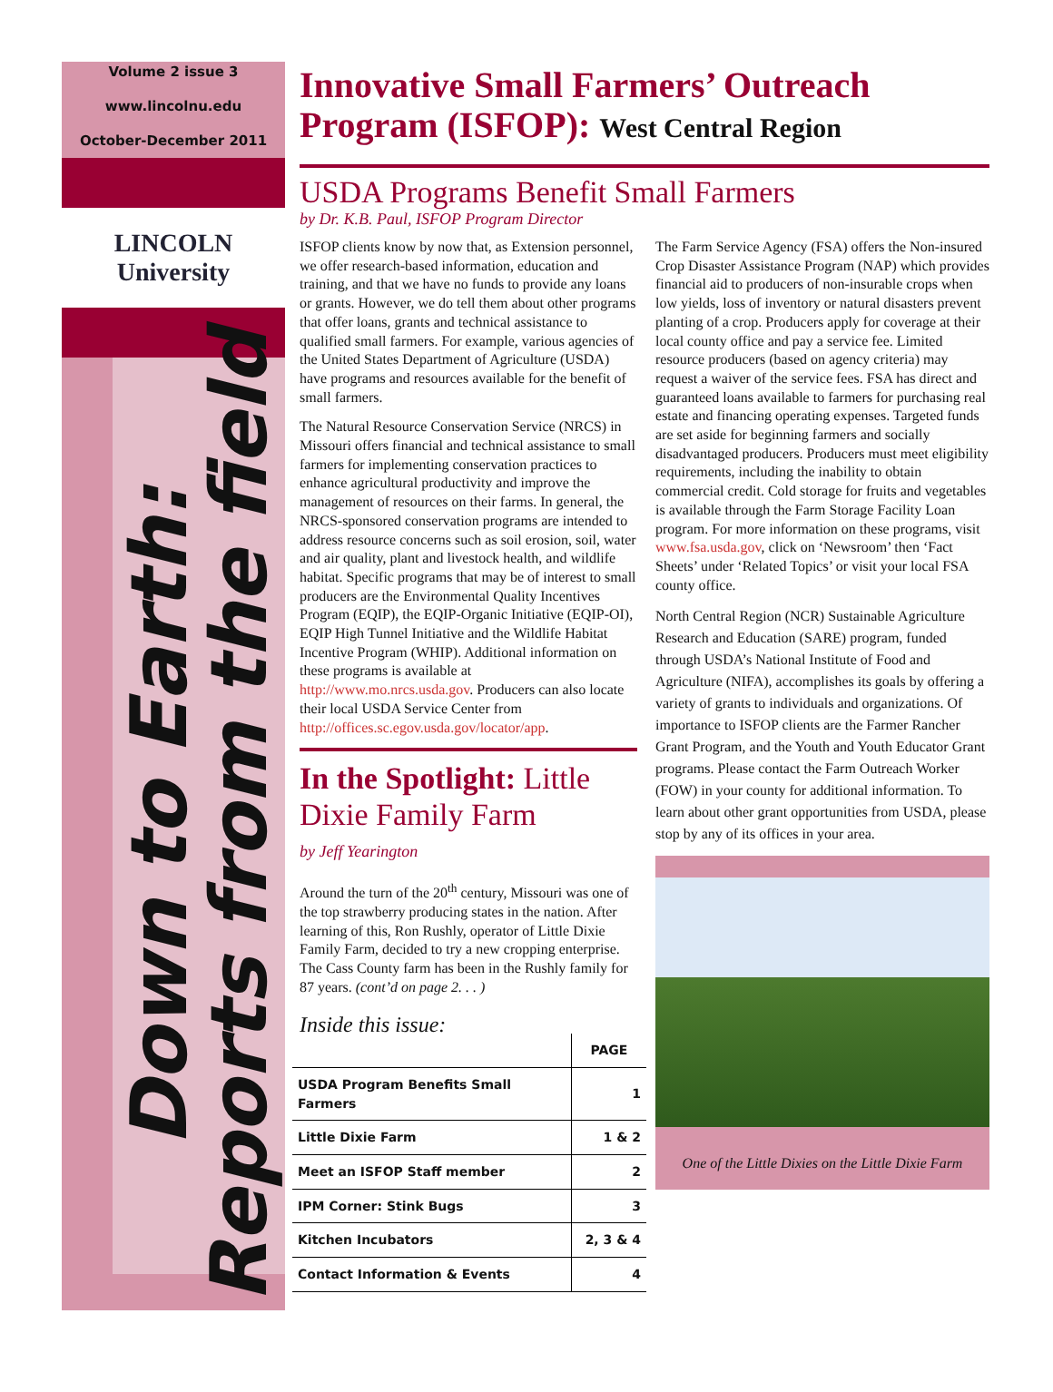Volume 2 issue 3
www.lincolnu.edu
October-December 2011
LINCOLN University
Down to Earth:
Reports from the field
Innovative Small Farmers’ Outreach Program (ISFOP): West Central Region
USDA Programs Benefit Small Farmers
by Dr. K.B. Paul, ISFOP Program Director
ISFOP clients know by now that, as Extension personnel, we offer research-based information, education and training, and that we have no funds to provide any loans or grants. However, we do tell them about other programs that offer loans, grants and technical assistance to qualified small farmers. For example, various agencies of the United States Department of Agriculture (USDA) have programs and resources available for the benefit of small farmers.
The Natural Resource Conservation Service (NRCS) in Missouri offers financial and technical assistance to small farmers for implementing conservation practices to enhance agricultural productivity and improve the management of resources on their farms. In general, the NRCS-sponsored conservation programs are intended to address resource concerns such as soil erosion, soil, water and air quality, plant and livestock health, and wildlife habitat. Specific programs that may be of interest to small producers are the Environmental Quality Incentives Program (EQIP), the EQIP-Organic Initiative (EQIP-OI), EQIP High Tunnel Initiative and the Wildlife Habitat Incentive Program (WHIP). Additional information on these programs is available at http://www.mo.nrcs.usda.gov. Producers can also locate their local USDA Service Center from http://offices.sc.egov.usda.gov/locator/app.
In the Spotlight: Little Dixie Family Farm
by Jeff Yearington
Around the turn of the 20<sup>th</sup> century, Missouri was one of the top strawberry producing states in the nation. After learning of this, Ron Rushly, operator of Little Dixie Family Farm, decided to try a new cropping enterprise. The Cass County farm has been in the Rushly family for 87 years. (cont’d on page 2. . . )
Inside this issue:
| | PAGE |
| --- | --- |
| USDA Program Benefits Small Farmers | 1 |
| Little Dixie Farm | 1 & 2 |
| Meet an ISFOP Staff member | 2 |
| IPM Corner: Stink Bugs | 3 |
| Kitchen Incubators | 2, 3 & 4 |
| Contact Information & Events | 4 |
The Farm Service Agency (FSA) offers the Non-insured Crop Disaster Assistance Program (NAP) which provides financial aid to producers of non-insurable crops when low yields, loss of inventory or natural disasters prevent planting of a crop. Producers apply for coverage at their local county office and pay a service fee. Limited resource producers (based on agency criteria) may request a waiver of the service fees. FSA has direct and guaranteed loans available to farmers for purchasing real estate and financing operating expenses. Targeted funds are set aside for beginning farmers and socially disadvantaged producers. Producers must meet eligibility requirements, including the inability to obtain commercial credit. Cold storage for fruits and vegetables is available through the Farm Storage Facility Loan program. For more information on these programs, visit www.fsa.usda.gov, click on ‘Newsroom’ then ‘Fact Sheets’ under ‘Related Topics’ or visit your local FSA county office.
North Central Region (NCR) Sustainable Agriculture Research and Education (SARE) program, funded through USDA’s National Institute of Food and Agriculture (NIFA), accomplishes its goals by offering a variety of grants to individuals and organizations. Of importance to ISFOP clients are the Farmer Rancher Grant Program, and the Youth and Youth Educator Grant programs. Please contact the Farm Outreach Worker (FOW) in your county for additional information. To learn about other grant opportunities from USDA, please stop by any of its offices in your area.
One of the Little Dixies on the Little Dixie Farm